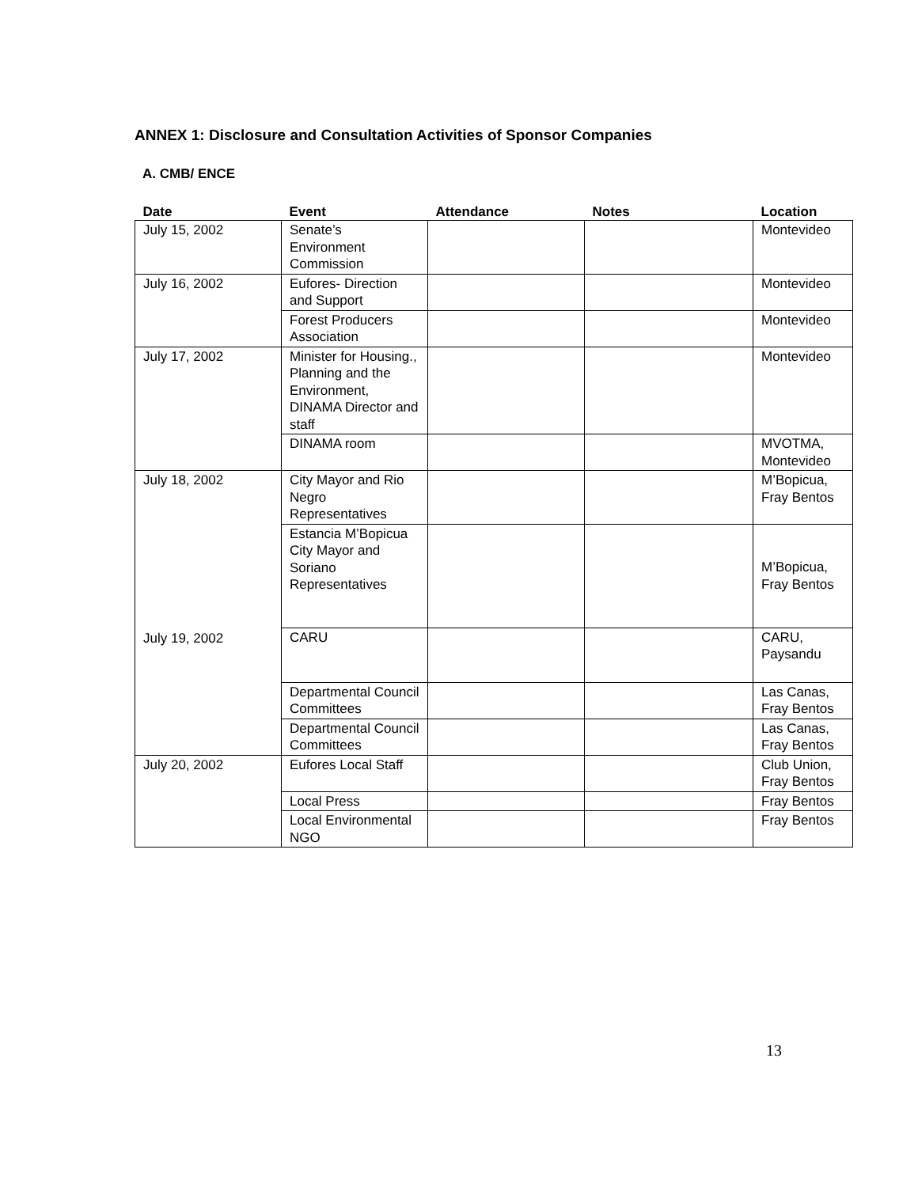ANNEX 1: Disclosure and Consultation Activities of Sponsor Companies
A. CMB/ ENCE
| Date | Event | Attendance | Notes | Location |
| --- | --- | --- | --- | --- |
| July 15, 2002 | Senate’s Environment Commission | | | Montevideo |
| July 16, 2002 | Eufores- Direction and Support | | | Montevideo |
| | Forest Producers Association | | | Montevideo |
| July 17, 2002 | Minister for Housing., Planning and the Environment, DINAMA Director and staff | | | Montevideo |
| | DINAMA room | | | MVOTMA, Montevideo |
| July 18, 2002 | City Mayor and Rio Negro Representatives | | | M’Bopicua, Fray Bentos |
| | Estancia M’Bopicua City Mayor and Soriano Representatives | | | M’Bopicua, Fray Bentos |
| July 19, 2002 | CARU | | | CARU, Paysandu |
| | Departmental Council Committees | | | Las Canas, Fray Bentos |
| | Departmental Council Committees | | | Las Canas, Fray Bentos |
| July 20, 2002 | Eufores Local Staff | | | Club Union, Fray Bentos |
| | Local Press | | | Fray Bentos |
| | Local Environmental NGO | | | Fray Bentos |
13